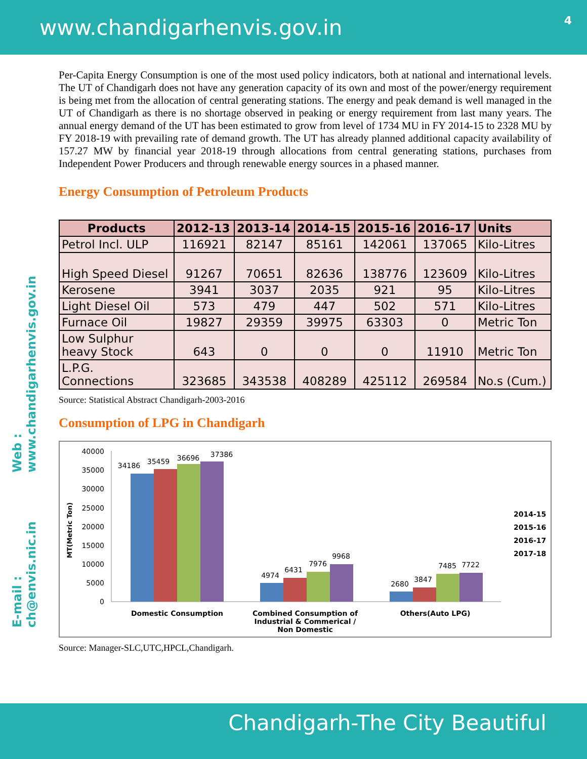www.chandigarhenvis.gov.in
4
Web : www.chandigarhenvis.gov.in
E-mail : ch@envis.nic.in
Per-Capita Energy Consumption is one of the most used policy indicators, both at national and international levels. The UT of Chandigarh does not have any generation capacity of its own and most of the power/energy requirement is being met from the allocation of central generating stations. The energy and peak demand is well managed in the UT of Chandigarh as there is no shortage observed in peaking or energy requirement from last many years. The annual energy demand of the UT has been estimated to grow from level of 1734 MU in FY 2014-15 to 2328 MU by FY 2018-19 with prevailing rate of demand growth. The UT has already planned additional capacity availability of 157.27 MW by financial year 2018-19 through allocations from central generating stations, purchases from Independent Power Producers and through renewable energy sources in a phased manner.
Energy Consumption of Petroleum Products
| Products | 2012-13 | 2013-14 | 2014-15 | 2015-16 | 2016-17 | Units |
| --- | --- | --- | --- | --- | --- | --- |
| Petrol Incl. ULP | 116921 | 82147 | 85161 | 142061 | 137065 | Kilo-Litres |
| High Speed Diesel | 91267 | 70651 | 82636 | 138776 | 123609 | Kilo-Litres |
| Kerosene | 3941 | 3037 | 2035 | 921 | 95 | Kilo-Litres |
| Light Diesel Oil | 573 | 479 | 447 | 502 | 571 | Kilo-Litres |
| Furnace Oil | 19827 | 29359 | 39975 | 63303 | 0 | Metric Ton |
| Low Sulphur heavy Stock | 643 | 0 | 0 | 0 | 11910 | Metric Ton |
| L.P.G. Connections | 323685 | 343538 | 408289 | 425112 | 269584 | No.s (Cum.) |
Source: Statistical Abstract Chandigarh-2003-2016
Consumption of LPG in Chandigarh
40000
35000
30000
25000
20000
15000
10000
5000
0
34186
35459
36696
37386
4974
6431
7976
9968
2680
3847
7485
7722
MT(Metric Ton)
Domestic Consumption
Combined Consumption of
Industrial & Commerical /
Non Domestic
Others(Auto LPG)
2014-15
2015-16
2016-17
2017-18
Source: Manager-SLC,UTC,HPCL,Chandigarh.
Chandigarh-The City Beautiful